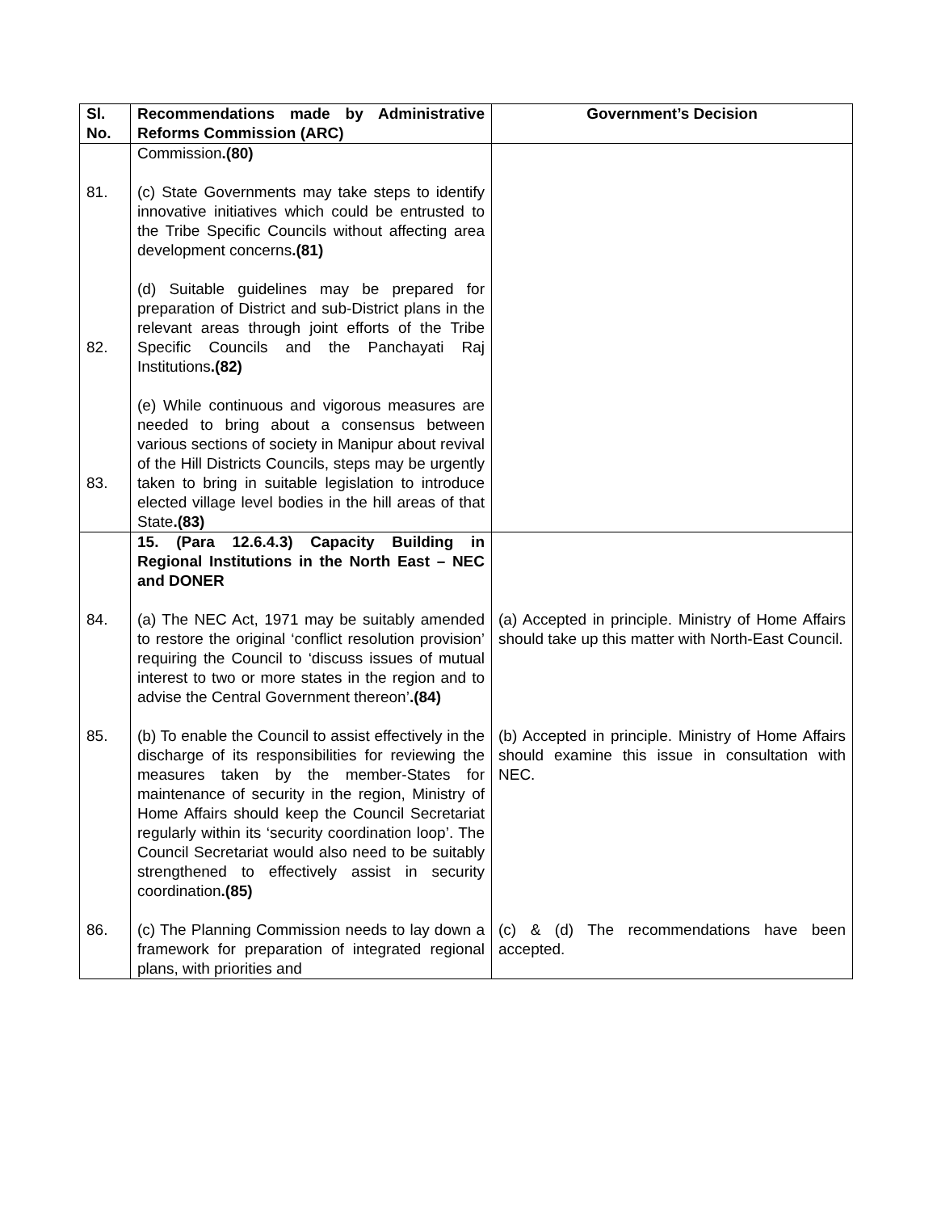| Sl. No. | Recommendations made by Administrative Reforms Commission (ARC) | Government’s Decision |
| --- | --- | --- |
| 81. 82. 83. | Commission .(80) (c) State Governments may take steps to identify innovative initiatives which could be entrusted to the Tribe Specific Councils without affecting area development concerns .(81) (d) Suitable guidelines may be prepared for preparation of District and sub-District plans in the relevant areas through joint efforts of the Tribe Specific Councils and the Panchayati Raj Institutions .(82) (e) While continuous and vigorous measures are needed to bring about a consensus between various sections of society in Manipur about revival of the Hill Districts Councils, steps may be urgently taken to bring in suitable legislation to introduce elected village level bodies in the hill areas of that State .(83) | |
| 84. 85. 86. | 15. (Para 12.6.4.3) Capacity Building in Regional Institutions in the North East – NEC and DONER (a) The NEC Act, 1971 may be suitably amended to restore the original ‘conflict resolution provision’ requiring the Council to ‘discuss issues of mutual interest to two or more states in the region and to advise the Central Government thereon’ .(84) (b) To enable the Council to assist effectively in the discharge of its responsibilities for reviewing the measures taken by the member-States for maintenance of security in the region, Ministry of Home Affairs should keep the Council Secretariat regularly within its ‘security coordination loop’. The Council Secretariat would also need to be suitably strengthened to effectively assist in security coordination .(85) (c) The Planning Commission needs to lay down a framework for preparation of integrated regional plans, with priorities and | (a) Accepted in principle. Ministry of Home Affairs should take up this matter with North-East Council. (b) Accepted in principle. Ministry of Home Affairs should examine this issue in consultation with NEC. (c) & (d) The recommendations have been accepted. |